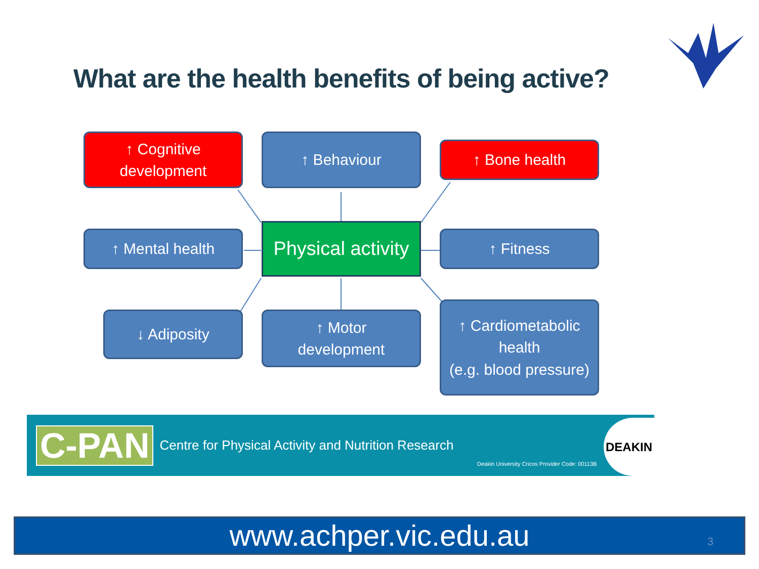What are the health benefits of being active?
↑ Cognitive
development
↑ Behaviour
↑ Bone health
↑ Mental health
Physical activity
↑ Fitness
↓ Adiposity
↑ Motor
development
↑ Cardiometabolic
health
(e.g. blood pressure)
C-PAN Centre for Physical Activity and Nutrition Research
Deakin University Cricos Provider Code: 00113B
DEAKIN
www.achper.vic.edu.au 3